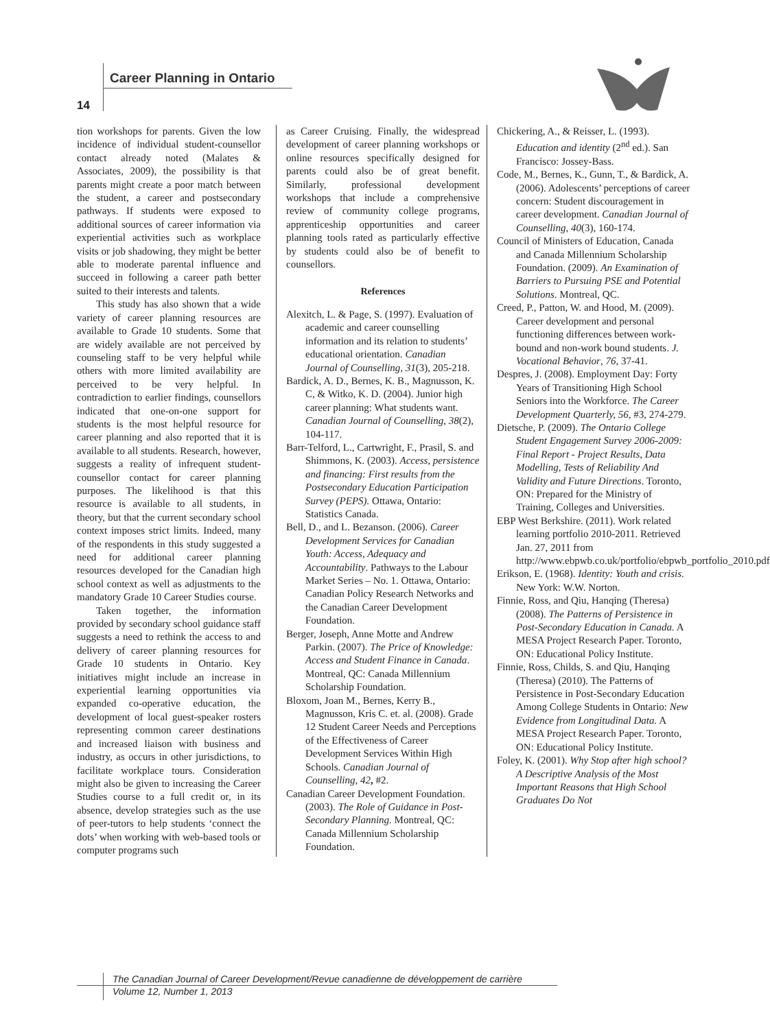Career Planning in Ontario
14
tion workshops for parents. Given the low incidence of individual student-counsellor contact already noted (Malates & Associates, 2009), the possibility is that parents might create a poor match between the student, a career and postsecondary pathways. If students were exposed to additional sources of career information via experiential activities such as workplace visits or job shadowing, they might be better able to moderate parental influence and succeed in following a career path better suited to their interests and talents.
This study has also shown that a wide variety of career planning resources are available to Grade 10 students. Some that are widely available are not perceived by counseling staff to be very helpful while others with more limited availability are perceived to be very helpful. In contradiction to earlier findings, counsellors indicated that one-on-one support for students is the most helpful resource for career planning and also reported that it is available to all students. Research, however, suggests a reality of infrequent student-counsellor contact for career planning purposes. The likelihood is that this resource is available to all students, in theory, but that the current secondary school context imposes strict limits. Indeed, many of the respondents in this study suggested a need for additional career planning resources developed for the Canadian high school context as well as adjustments to the mandatory Grade 10 Career Studies course.
Taken together, the information provided by secondary school guidance staff suggests a need to rethink the access to and delivery of career planning resources for Grade 10 students in Ontario. Key initiatives might include an increase in experiential learning opportunities via expanded co-operative education, the development of local guest-speaker rosters representing common career destinations and increased liaison with business and industry, as occurs in other jurisdictions, to facilitate workplace tours. Consideration might also be given to increasing the Career Studies course to a full credit or, in its absence, develop strategies such as the use of peer-tutors to help students ‘connect the dots’ when working with web-based tools or computer programs such
as Career Cruising. Finally, the widespread development of career planning workshops or online resources specifically designed for parents could also be of great benefit. Similarly, professional development workshops that include a comprehensive review of community college programs, apprenticeship opportunities and career planning tools rated as particularly effective by students could also be of benefit to counsellors.
References
Alexitch, L. & Page, S. (1997). Evaluation of academic and career counselling information and its relation to students’ educational orientation. Canadian Journal of Counselling, 31(3), 205-218.
Bardick, A. D., Bernes, K. B., Magnusson, K. C, & Witko, K. D. (2004). Junior high career planning: What students want. Canadian Journal of Counselling, 38(2), 104-117.
Barr-Telford, L., Cartwright, F., Prasil, S. and Shimmons, K. (2003). Access, persistence and financing: First results from the Postsecondary Education Participation Survey (PEPS). Ottawa, Ontario: Statistics Canada.
Bell, D., and L. Bezanson. (2006). Career Development Services for Canadian Youth: Access, Adequacy and Accountability. Pathways to the Labour Market Series – No. 1. Ottawa, Ontario: Canadian Policy Research Networks and the Canadian Career Development Foundation.
Berger, Joseph, Anne Motte and Andrew Parkin. (2007). The Price of Knowledge: Access and Student Finance in Canada. Montreal, QC: Canada Millennium Scholarship Foundation.
Bloxom, Joan M., Bernes, Kerry B., Magnusson, Kris C. et. al. (2008). Grade 12 Student Career Needs and Perceptions of the Effectiveness of Career Development Services Within High Schools. Canadian Journal of Counselling, 42, #2.
Canadian Career Development Foundation. (2003). The Role of Guidance in Post-Secondary Planning. Montreal, QC: Canada Millennium Scholarship Foundation.
Chickering, A., & Reisser, L. (1993). Education and identity (2<sup>nd</sup> ed.). San Francisco: Jossey-Bass.
Code, M., Bernes, K., Gunn, T., & Bardick, A. (2006). Adolescents’ perceptions of career concern: Student discouragement in career development. Canadian Journal of Counselling, 40(3), 160-174.
Council of Ministers of Education, Canada and Canada Millennium Scholarship Foundation. (2009). An Examination of Barriers to Pursuing PSE and Potential Solutions. Montreal, QC.
Creed, P., Patton, W. and Hood, M. (2009). Career development and personal functioning differences between work-bound and non-work bound students. J. Vocational Behavior, 76, 37-41.
Despres, J. (2008). Employment Day: Forty Years of Transitioning High School Seniors into the Workforce. The Career Development Quarterly, 56, #3, 274-279.
Dietsche, P. (2009). The Ontario College Student Engagement Survey 2006-2009: Final Report - Project Results, Data Modelling, Tests of Reliability And Validity and Future Directions. Toronto, ON: Prepared for the Ministry of Training, Colleges and Universities.
EBP West Berkshire. (2011). Work related learning portfolio 2010-2011. Retrieved Jan. 27, 2011 from http://www.ebpwb.co.uk/portfolio/ebpwb_portfolio_2010.pdf
Erikson, E. (1968). Identity: Youth and crisis. New York: W.W. Norton.
Finnie, Ross, and Qiu, Hanqing (Theresa) (2008). The Patterns of Persistence in Post-Secondary Education in Canada. A MESA Project Research Paper. Toronto, ON: Educational Policy Institute.
Finnie, Ross, Childs, S. and Qiu, Hanqing (Theresa) (2010). The Patterns of Persistence in Post-Secondary Education Among College Students in Ontario: New Evidence from Longitudinal Data. A MESA Project Research Paper. Toronto, ON: Educational Policy Institute.
Foley, K. (2001). Why Stop after high school? A Descriptive Analysis of the Most Important Reasons that High School Graduates Do Not
The Canadian Journal of Career Development/Revue canadienne de développement de carrière
Volume 12, Number 1, 2013